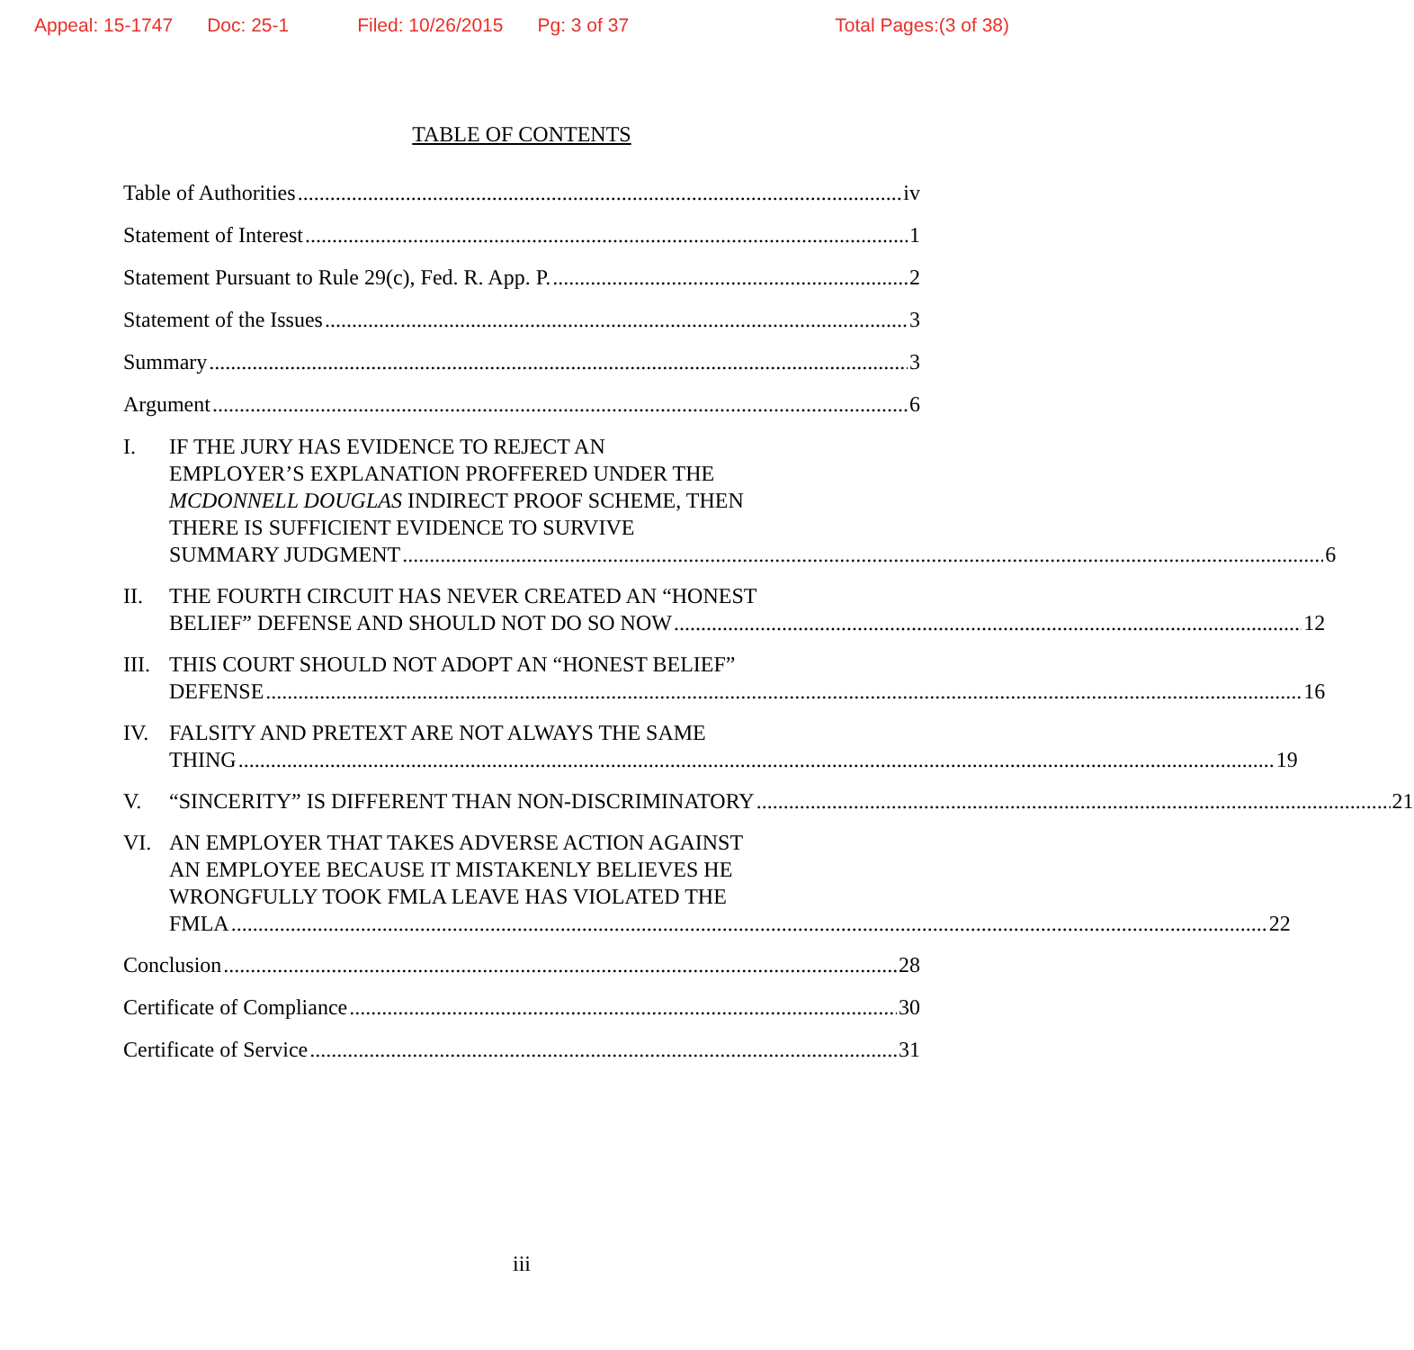Appeal: 15-1747 Doc: 25-1 Filed: 10/26/2015 Pg: 3 of 37 Total Pages:(3 of 38)
TABLE OF CONTENTS
Table of Authorities iv
Statement of Interest 1
Statement Pursuant to Rule 29(c), Fed. R. App. P. 2
Statement of the Issues 3
Summary 3
Argument 6
I. IF THE JURY HAS EVIDENCE TO REJECT AN
EMPLOYER’S EXPLANATION PROFFERED UNDER THE
MCDONNELL DOUGLAS INDIRECT PROOF SCHEME, THEN
THERE IS SUFFICIENT EVIDENCE TO SURVIVE
SUMMARY JUDGMENT 6
II. THE FOURTH CIRCUIT HAS NEVER CREATED AN “HONEST
BELIEF” DEFENSE AND SHOULD NOT DO SO NOW 12
III.
THIS COURT SHOULD NOT ADOPT AN “HONEST BELIEF”
DEFENSE 16
IV. FALSITY AND PRETEXT ARE NOT ALWAYS THE SAME
THING 19
V. “SINCERITY” IS DIFFERENT THAN NON-DISCRIMINATORY 21
VI. AN EMPLOYER THAT TAKES ADVERSE ACTION AGAINST
AN EMPLOYEE BECAUSE IT MISTAKENLY BELIEVES HE
WRONGFULLY TOOK FMLA LEAVE HAS VIOLATED THE
FMLA 22
Conclusion 28
Certificate of Compliance 30
Certificate of Service 31
iii